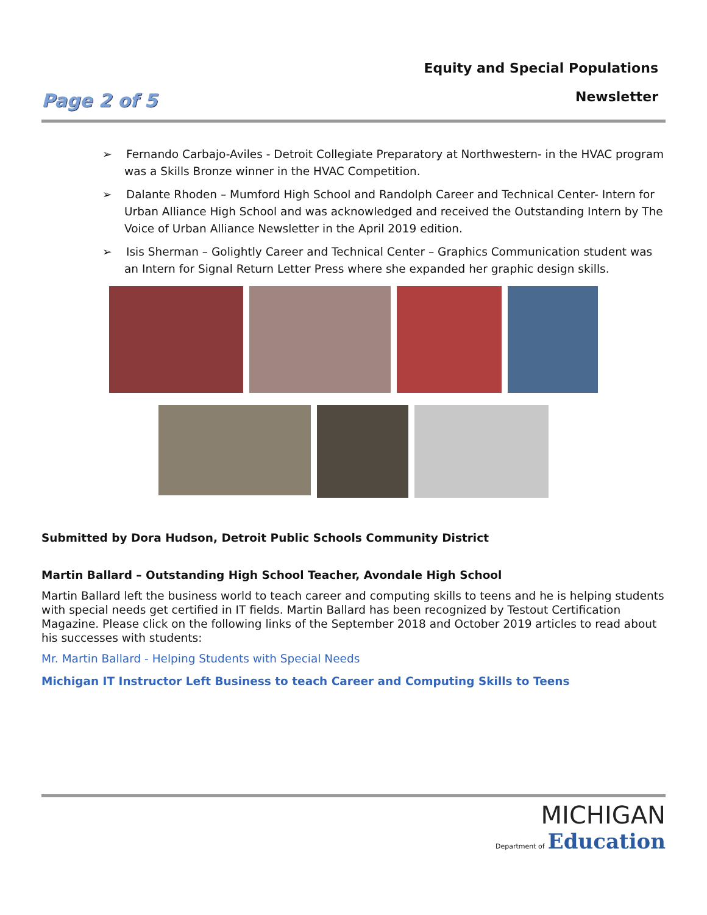Page 2 of 5
Equity and Special Populations
Newsletter
➢ Fernando Carbajo-Aviles - Detroit Collegiate Preparatory at Northwestern- in the HVAC program was a Skills Bronze winner in the HVAC Competition.
➢ Dalante Rhoden – Mumford High School and Randolph Career and Technical Center- Intern for Urban Alliance High School and was acknowledged and received the Outstanding Intern by The Voice of Urban Alliance Newsletter in the April 2019 edition.
➢ Isis Sherman – Golightly Career and Technical Center – Graphics Communication student was an Intern for Signal Return Letter Press where she expanded her graphic design skills.
Submitted by Dora Hudson, Detroit Public Schools Community District
Martin Ballard – Outstanding High School Teacher, Avondale High School
Martin Ballard left the business world to teach career and computing skills to teens and he is helping students with special needs get certified in IT fields. Martin Ballard has been recognized by Testout Certification Magazine. Please click on the following links of the September 2018 and October 2019 articles to read about his successes with students:
Mr. Martin Ballard - Helping Students with Special Needs
Michigan IT Instructor Left Business to teach Career and Computing Skills to Teens
MICHIGAN
Department of Education